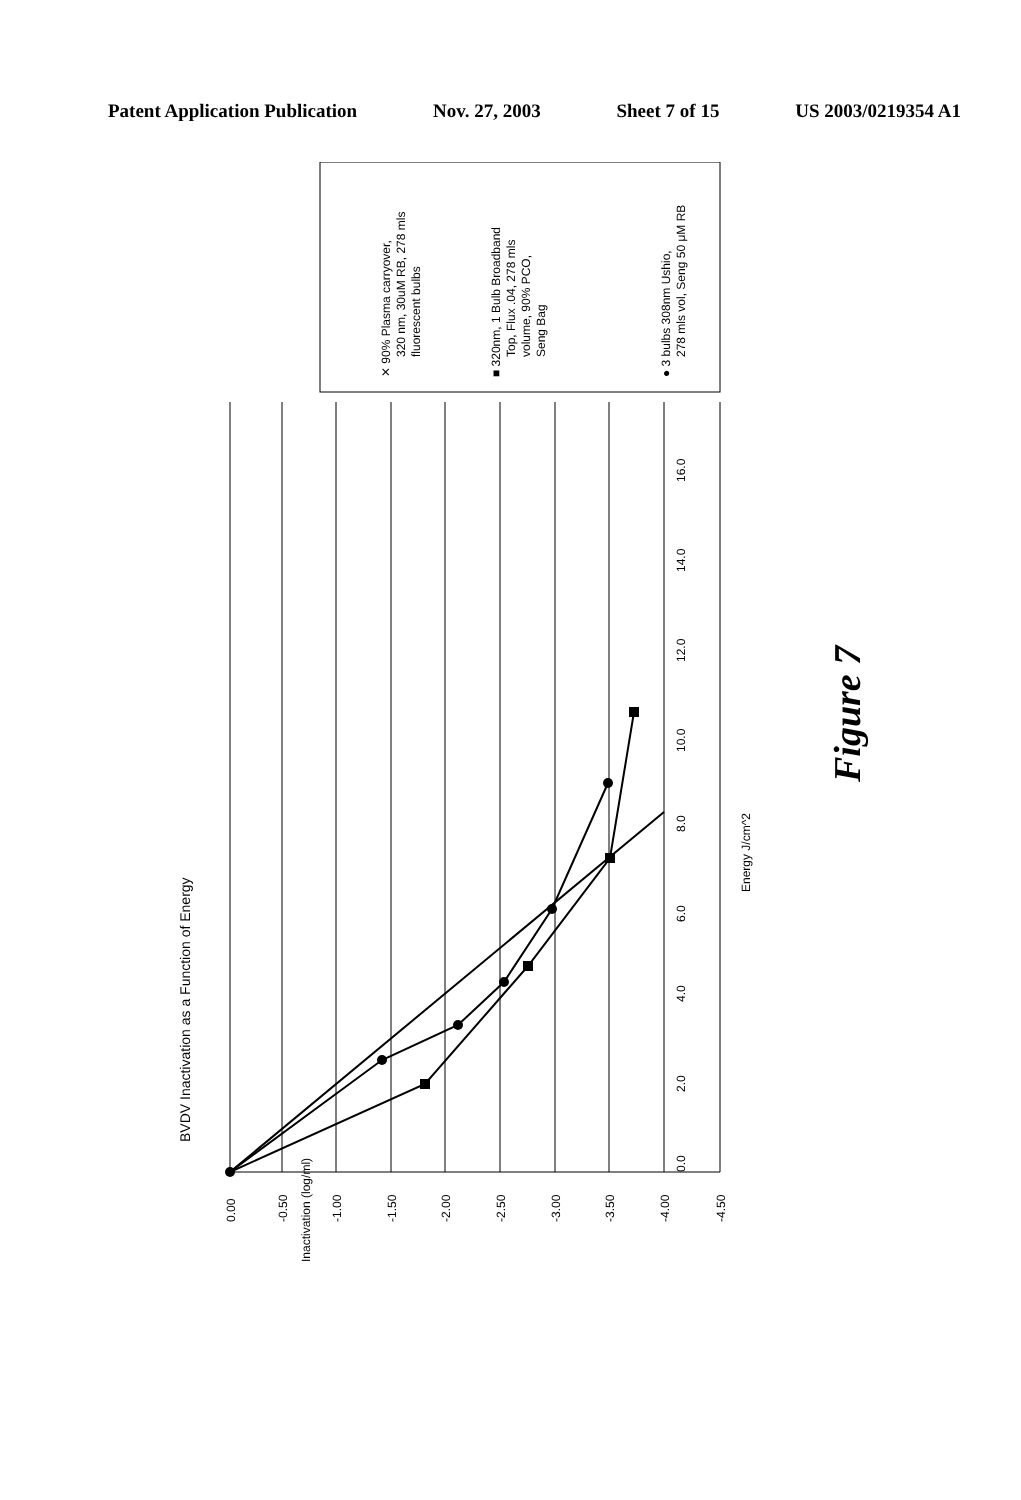Patent Application Publication Nov. 27, 2003 Sheet 7 of 15 US 2003/0219354 A1
BVDV Inactivation as a Function of Energy
0.00
-0.50
-1.00
-1.50
-2.00
-2.50
-3.00
-3.50
-4.00
-4.50
Inactivation (log/ml)
0.0
2.0
4.0
6.0
8.0
10.0
12.0
14.0
16.0
Energy J/cm^2
✕ 90% Plasma carryover,
320 nm, 30uM RB, 278 mls
fluorescent bulbs
■ 320nm, 1 Bulb Broadband
Top, Flux .04, 278 mls
volume, 90% PCO,
Seng Bag
● 3 bulbs 308nm Ushio,
278 mls vol, Seng 50 μM RB
Figure 7